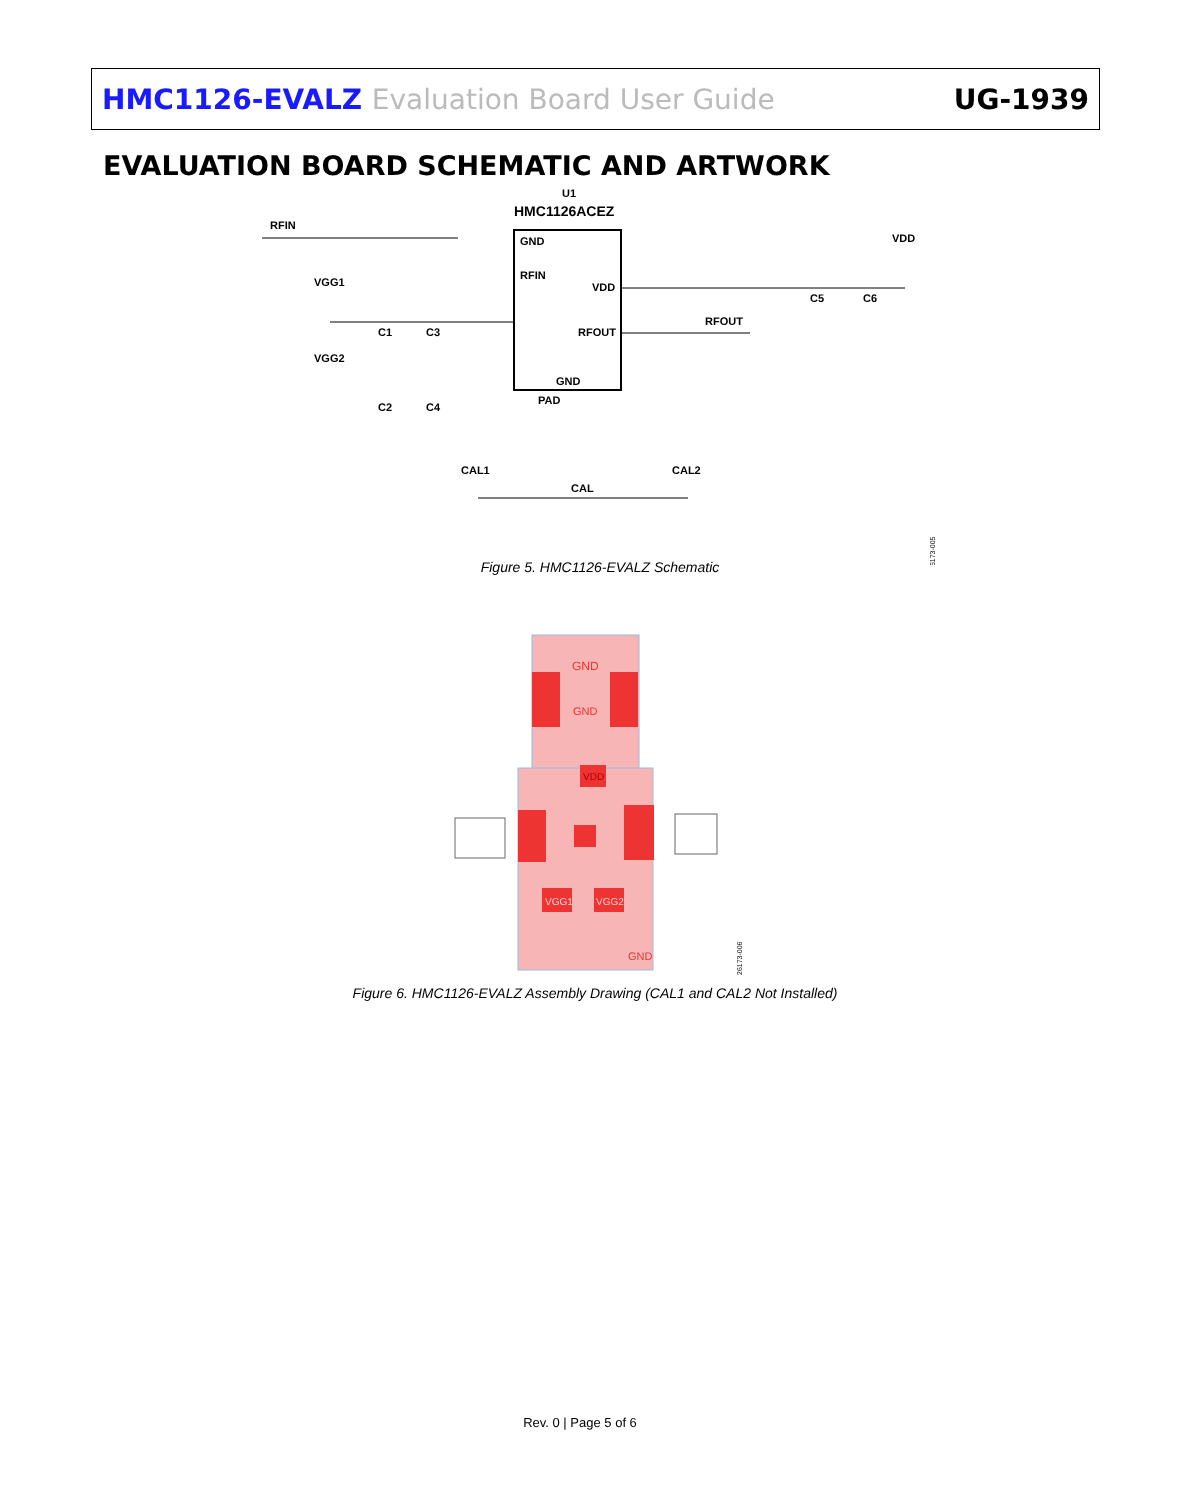HMC1126-EVALZ Evaluation Board User Guide
UG-1939
EVALUATION BOARD SCHEMATIC AND ARTWORK
U1
HMC1126ACEZ
RFIN
VDD
VGG1
VGG2
RFOUT
GND
RFIN
RFOUT
VDD
GND
PAD
C1
C3
C2
C4
C5
C6
CAL1
CAL2
CAL
26173-005
Figure 5. HMC1126-EVALZ Schematic
GND
GND
VDD
VGG1
VGG2
GND
26173-006
Figure 6. HMC1126-EVALZ Assembly Drawing (CAL1 and CAL2 Not Installed)
Rev. 0 | Page 5 of 6